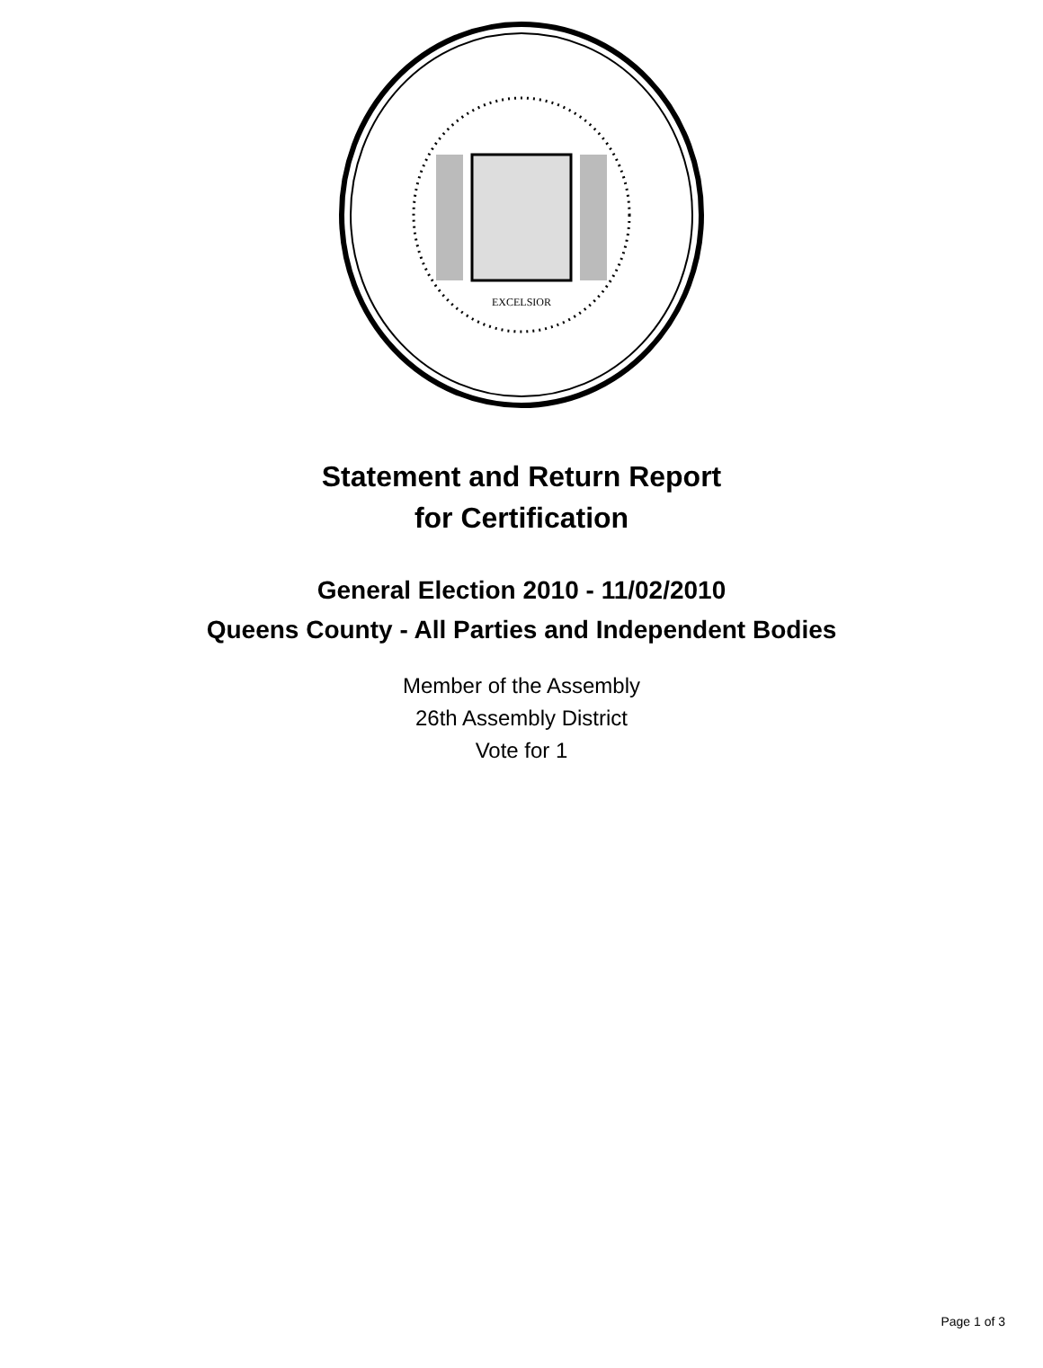EXCELSIOR
Statement and Return Report
for Certification
General Election 2010 - 11/02/2010
Queens County - All Parties and Independent Bodies
Member of the Assembly
26th Assembly District
Vote for 1
Page 1 of 3